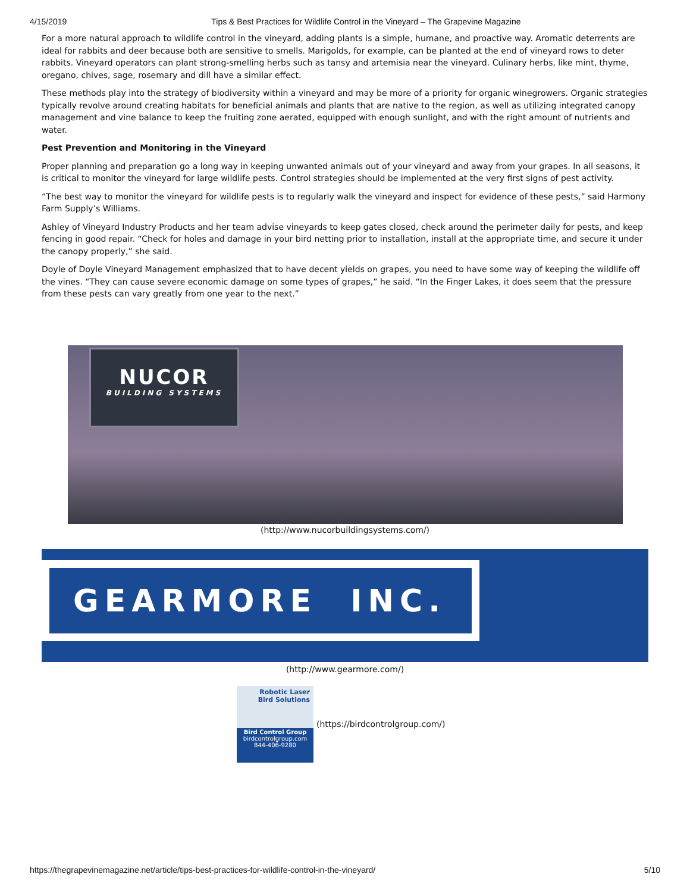4/15/2019 Tips & Best Practices for Wildlife Control in the Vineyard – The Grapevine Magazine
For a more natural approach to wildlife control in the vineyard, adding plants is a simple, humane, and proactive way. Aromatic deterrents are ideal for rabbits and deer because both are sensitive to smells. Marigolds, for example, can be planted at the end of vineyard rows to deter rabbits. Vineyard operators can plant strong-smelling herbs such as tansy and artemisia near the vineyard. Culinary herbs, like mint, thyme, oregano, chives, sage, rosemary and dill have a similar effect.
These methods play into the strategy of biodiversity within a vineyard and may be more of a priority for organic winegrowers. Organic strategies typically revolve around creating habitats for beneficial animals and plants that are native to the region, as well as utilizing integrated canopy management and vine balance to keep the fruiting zone aerated, equipped with enough sunlight, and with the right amount of nutrients and water.
Pest Prevention and Monitoring in the Vineyard
Proper planning and preparation go a long way in keeping unwanted animals out of your vineyard and away from your grapes. In all seasons, it is critical to monitor the vineyard for large wildlife pests. Control strategies should be implemented at the very first signs of pest activity.
“The best way to monitor the vineyard for wildlife pests is to regularly walk the vineyard and inspect for evidence of these pests,” said Harmony Farm Supply’s Williams.
Ashley of Vineyard Industry Products and her team advise vineyards to keep gates closed, check around the perimeter daily for pests, and keep fencing in good repair. “Check for holes and damage in your bird netting prior to installation, install at the appropriate time, and secure it under the canopy properly,” she said.
Doyle of Doyle Vineyard Management emphasized that to have decent yields on grapes, you need to have some way of keeping the wildlife off the vines. “They can cause severe economic damage on some types of grapes,” he said. “In the Finger Lakes, it does seem that the pressure from these pests can vary greatly from one year to the next.”
NUCOR
BUILDING SYSTEMS
(http://www.nucorbuildingsystems.com/)
GEARMORE INC.
(http://www.gearmore.com/)
Robotic Laser
Bird Solutions
Bird Control Group
birdcontrolgroup.com
844-406-9280
(https://birdcontrolgroup.com/)
https://thegrapevinemagazine.net/article/tips-best-practices-for-wildlife-control-in-the-vineyard/ 5/10